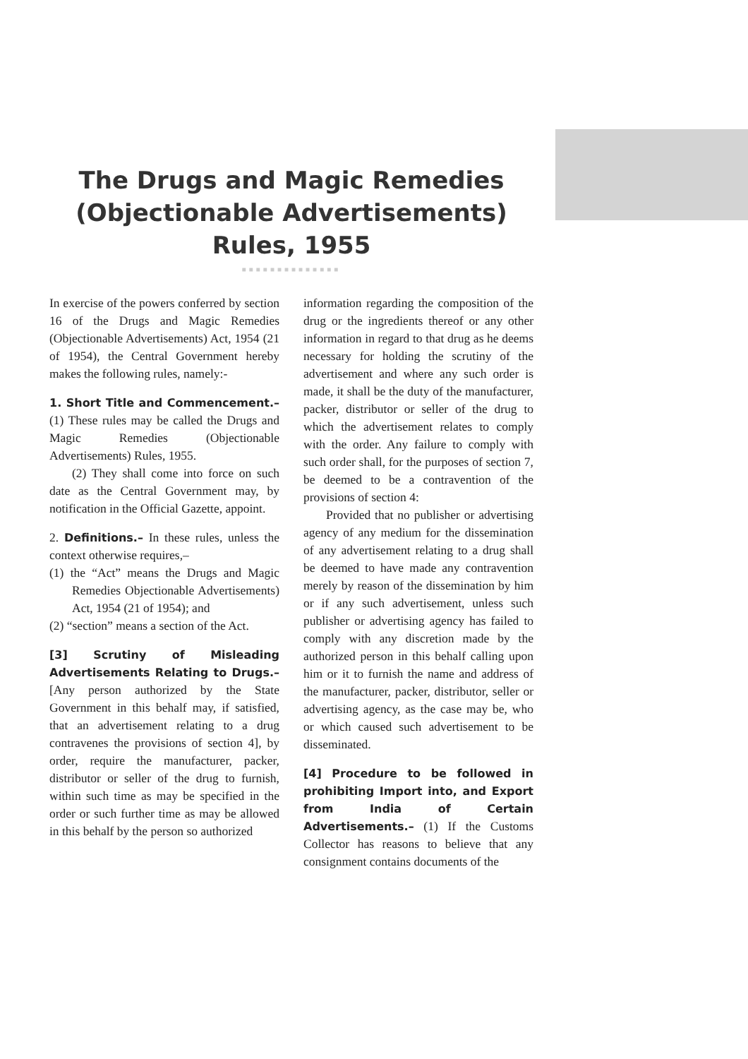The Drugs and Magic Remedies
(Objectionable Advertisements)
Rules, 1955
■■■■■■■■■■■■■■
In exercise of the powers conferred by section 16 of the Drugs and Magic Remedies (Objectionable Advertisements) Act, 1954 (21 of 1954), the Central Government hereby makes the following rules, namely:-
1. Short Title and Commencement.– (1) These rules may be called the Drugs and Magic Remedies (Objectionable Advertisements) Rules, 1955.
(2) They shall come into force on such date as the Central Government may, by notification in the Official Gazette, appoint.
2. Definitions.– In these rules, unless the context otherwise requires,–
(1) the “Act” means the Drugs and Magic Remedies Objectionable Advertisements) Act, 1954 (21 of 1954); and
(2) “section” means a section of the Act.
[3] Scrutiny of Misleading Advertisements Relating to Drugs.– [Any person authorized by the State Government in this behalf may, if satisfied, that an advertisement relating to a drug contravenes the provisions of section 4], by order, require the manufacturer, packer, distributor or seller of the drug to furnish, within such time as may be specified in the order or such further time as may be allowed in this behalf by the person so authorized
information regarding the composition of the drug or the ingredients thereof or any other information in regard to that drug as he deems necessary for holding the scrutiny of the advertisement and where any such order is made, it shall be the duty of the manufacturer, packer, distributor or seller of the drug to which the advertisement relates to comply with the order. Any failure to comply with such order shall, for the purposes of section 7, be deemed to be a contravention of the provisions of section 4:
Provided that no publisher or advertising agency of any medium for the dissemination of any advertisement relating to a drug shall be deemed to have made any contravention merely by reason of the dissemination by him or if any such advertisement, unless such publisher or advertising agency has failed to comply with any discretion made by the authorized person in this behalf calling upon him or it to furnish the name and address of the manufacturer, packer, distributor, seller or advertising agency, as the case may be, who or which caused such advertisement to be disseminated.
[4] Procedure to be followed in prohibiting Import into, and Export from India of Certain Advertisements.– (1) If the Customs Collector has reasons to believe that any consignment contains documents of the